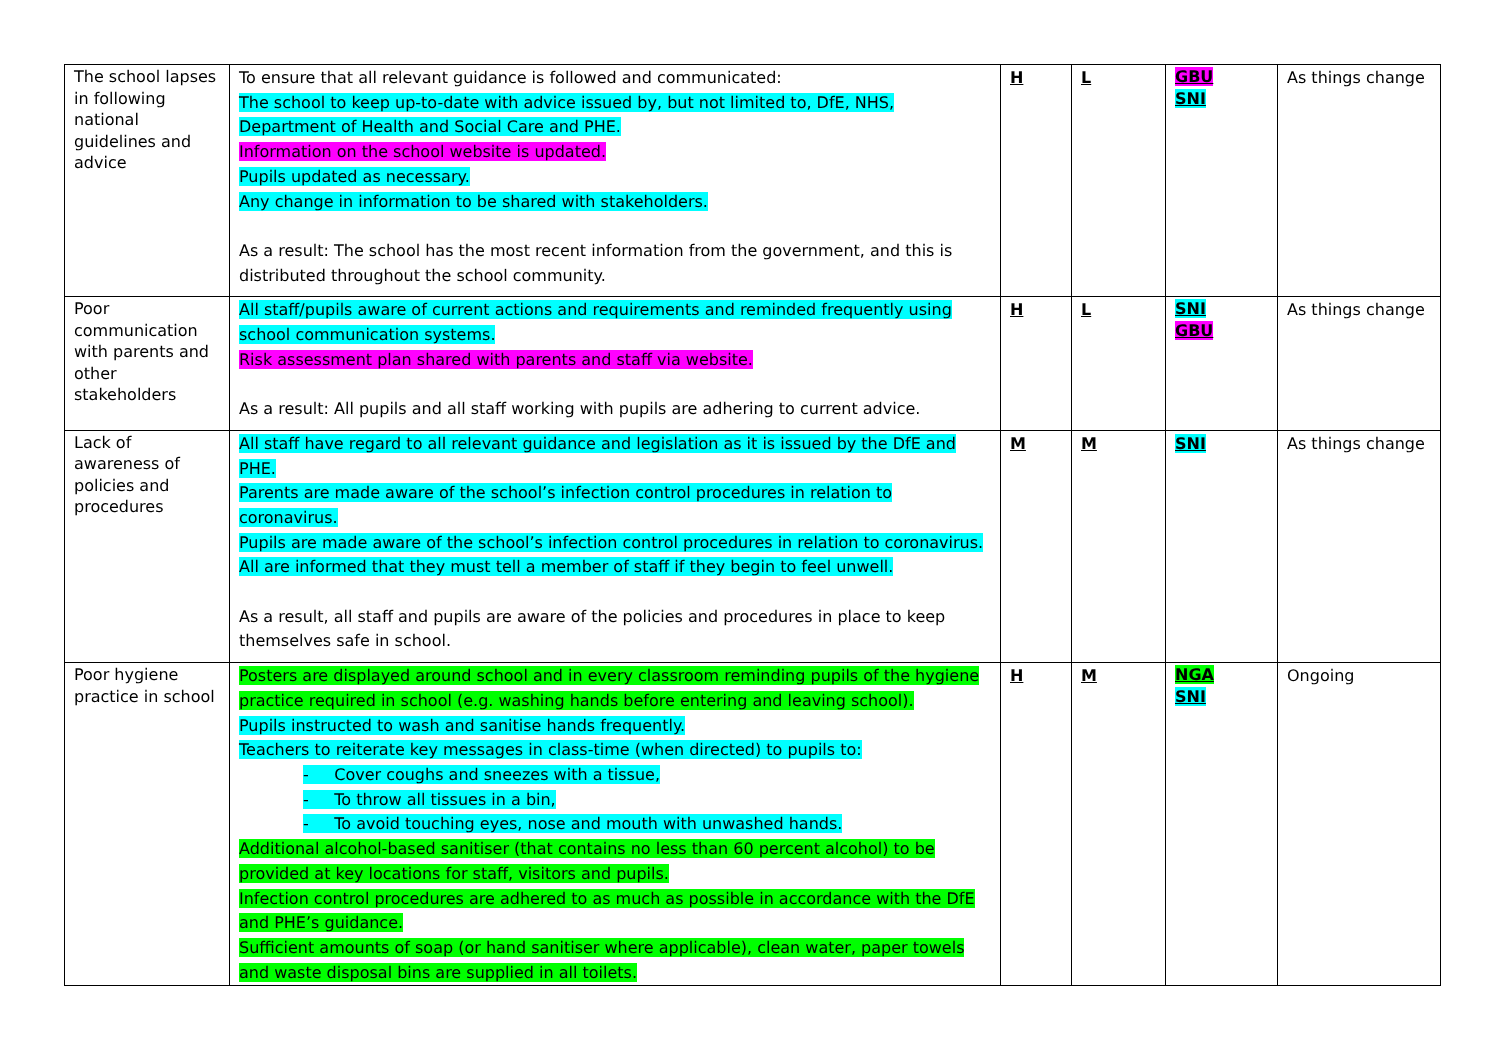| The school lapses in following national guidelines and advice | To ensure that all relevant guidance is followed and communicated: The school to keep up-to-date with advice issued by, but not limited to, DfE, NHS, Department of Health and Social Care and PHE. Information on the school website is updated. Pupils updated as necessary. Any change in information to be shared with stakeholders. As a result: The school has the most recent information from the government, and this is distributed throughout the school community. | H | L | GBU SNI | As things change |
| Poor communication with parents and other stakeholders | All staff/pupils aware of current actions and requirements and reminded frequently using school communication systems. Risk assessment plan shared with parents and staff via website. As a result: All pupils and all staff working with pupils are adhering to current advice. | H | L | SNI GBU | As things change |
| Lack of awareness of policies and procedures | All staff have regard to all relevant guidance and legislation as it is issued by the DfE and PHE. Parents are made aware of the school’s infection control procedures in relation to coronavirus. Pupils are made aware of the school’s infection control procedures in relation to coronavirus. All are informed that they must tell a member of staff if they begin to feel unwell. As a result, all staff and pupils are aware of the policies and procedures in place to keep themselves safe in school. | M | M | SNI | As things change |
| Poor hygiene practice in school | Posters are displayed around school and in every classroom reminding pupils of the hygiene practice required in school (e.g. washing hands before entering and leaving school). Pupils instructed to wash and sanitise hands frequently. Teachers to reiterate key messages in class-time (when directed) to pupils to: - Cover coughs and sneezes with a tissue, - To throw all tissues in a bin, - To avoid touching eyes, nose and mouth with unwashed hands. Additional alcohol-based sanitiser (that contains no less than 60 percent alcohol) to be provided at key locations for staff, visitors and pupils. Infection control procedures are adhered to as much as possible in accordance with the DfE and PHE’s guidance. Sufficient amounts of soap (or hand sanitiser where applicable), clean water, paper towels and waste disposal bins are supplied in all toilets. | H | M | NGA SNI | Ongoing |